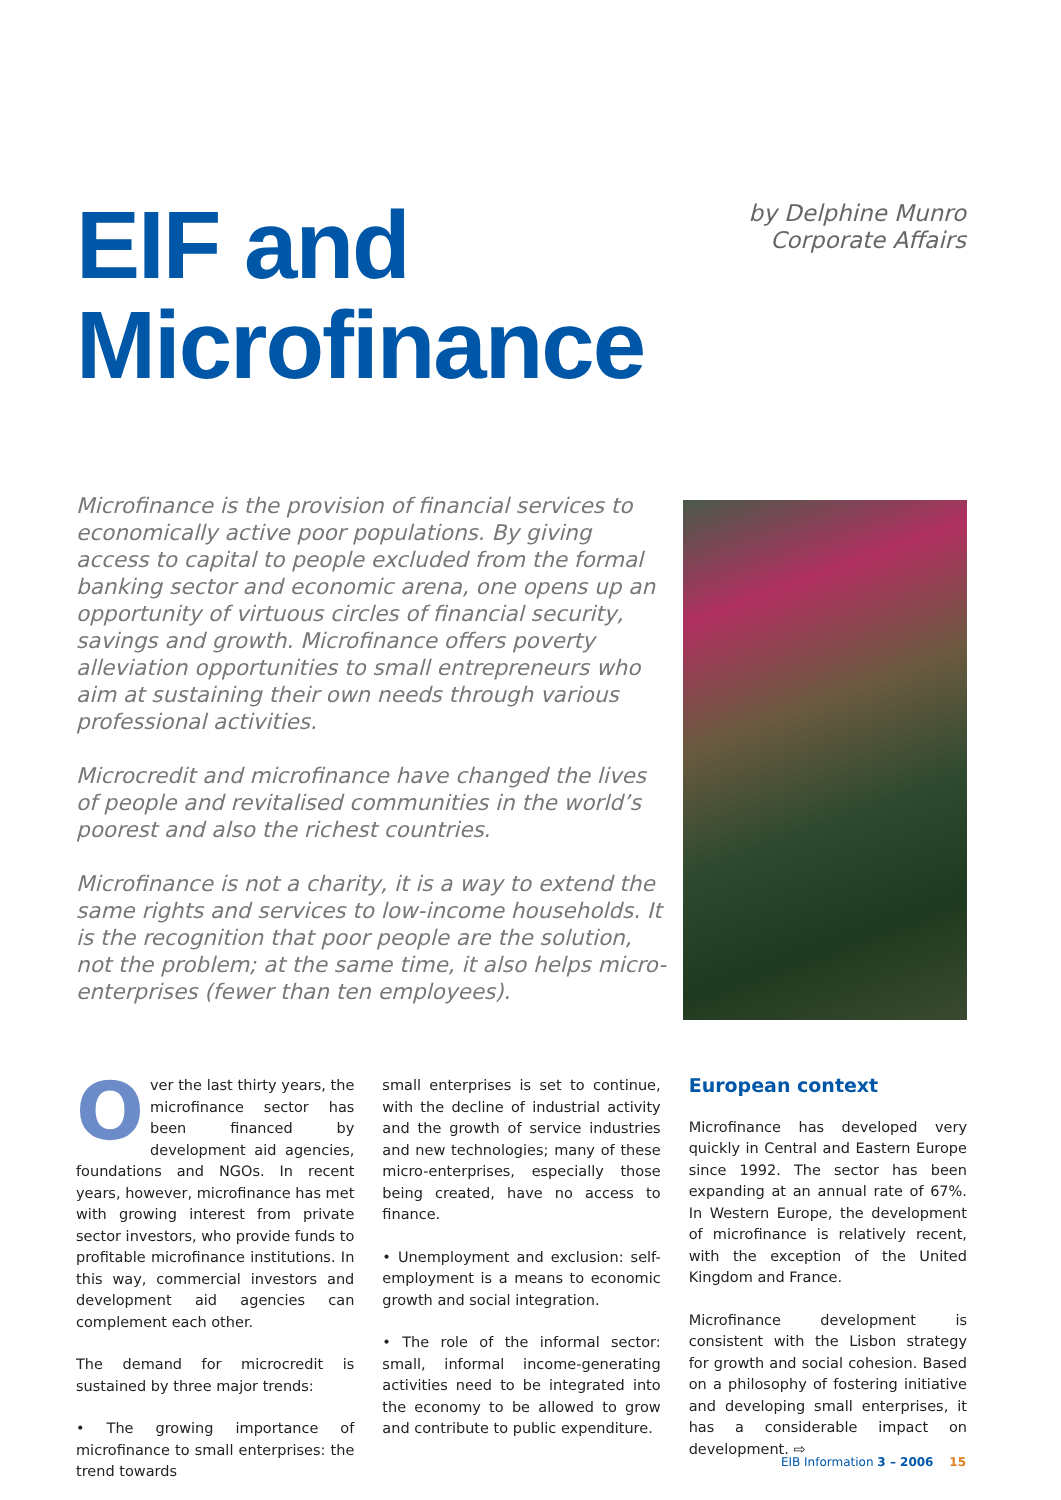EIF and
Microfinance
by Delphine Munro
Corporate Affairs
Microfinance is the provision of financial services to economically active poor populations. By giving access to capital to people excluded from the formal banking sector and economic arena, one opens up an opportunity of virtuous circles of financial security, savings and growth. Microfinance offers poverty alleviation opportunities to small entrepreneurs who aim at sustaining their own needs through various professional activities.
Microcredit and microfinance have changed the lives of people and revitalised communities in the world’s poorest and also the richest countries.
Microfinance is not a charity, it is a way to extend the same rights and services to low-income households. It is the recognition that poor people are the solution, not the problem; at the same time, it also helps micro-enterprises (fewer than ten employees).
Over the last thirty years, the microfinance sector has been financed by development aid agencies, foundations and NGOs. In recent years, however, microfinance has met with growing interest from private sector investors, who provide funds to profitable microfinance institutions. In this way, commercial investors and development aid agencies can complement each other.
The demand for microcredit is sustained by three major trends:
• The growing importance of microfinance to small enterprises: the trend towards
small enterprises is set to continue, with the decline of industrial activity and the growth of service industries and new technologies; many of these micro-enterprises, especially those being created, have no access to finance.
• Unemployment and exclusion: self-employment is a means to economic growth and social integration.
• The role of the informal sector: small, informal income-generating activities need to be integrated into the economy to be allowed to grow and contribute to public expenditure.
European context
Microfinance has developed very quickly in Central and Eastern Europe since 1992. The sector has been expanding at an annual rate of 67%. In Western Europe, the development of microfinance is relatively recent, with the exception of the United Kingdom and France.
Microfinance development is consistent with the Lisbon strategy for growth and social cohesion. Based on a philosophy of fostering initiative and developing small enterprises, it has a considerable impact on development. ⇨
EIB Information 3 – 2006 15